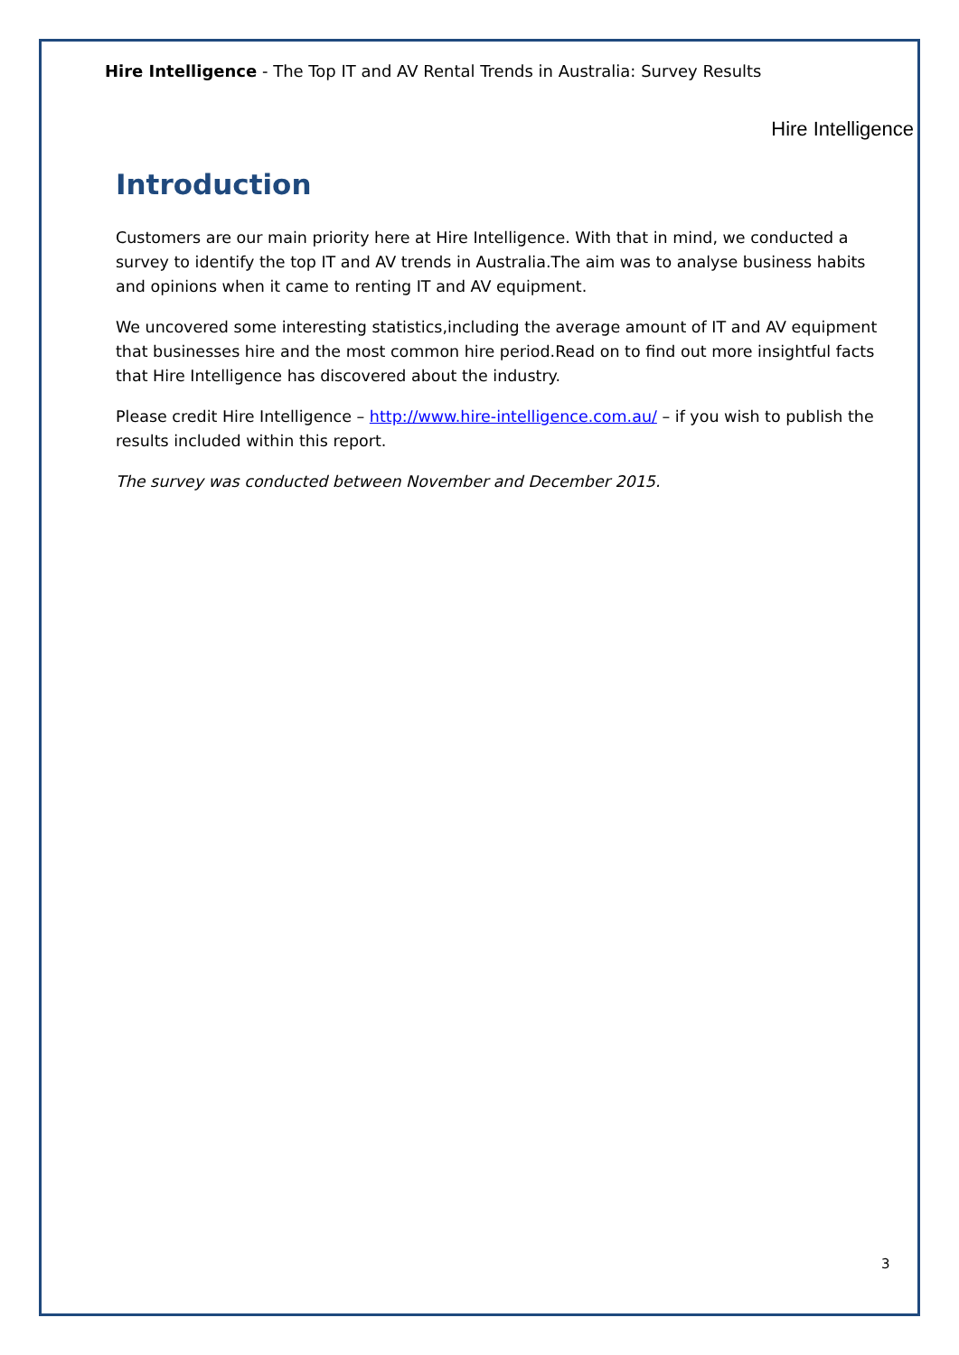Hire Intelligence - The Top IT and AV Rental Trends in Australia: Survey Results
Hire Intelligence
Introduction
Customers are our main priority here at Hire Intelligence. With that in mind, we conducted a survey to identify the top IT and AV trends in Australia.The aim was to analyse business habits and opinions when it came to renting IT and AV equipment.
We uncovered some interesting statistics,including the average amount of IT and AV equipment that businesses hire and the most common hire period.Read on to find out more insightful facts that Hire Intelligence has discovered about the industry.
Please credit Hire Intelligence – http://www.hire-intelligence.com.au/ – if you wish to publish the results included within this report.
The survey was conducted between November and December 2015.
3